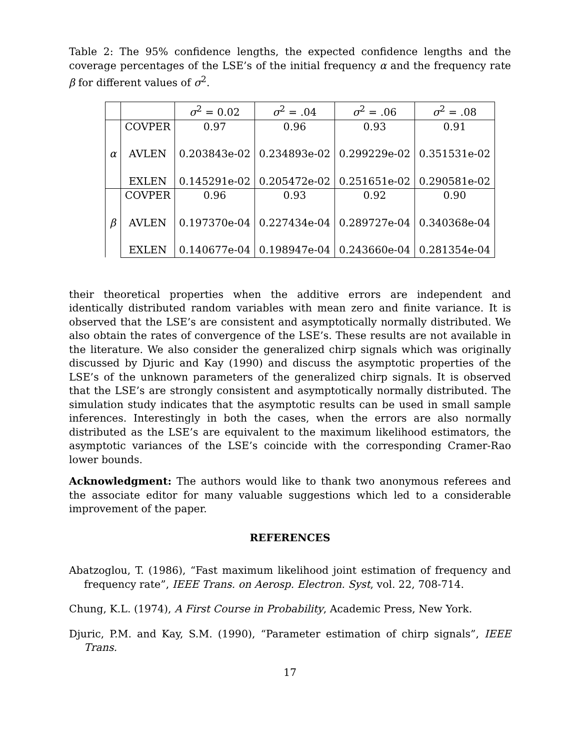Table 2: The 95% confidence lengths, the expected confidence lengths and the coverage percentages of the LSE’s of the initial frequency α and the frequency rate β for different values of σ<sup>2</sup>.
| | | σ<sup>2</sup> = 0.02 | σ<sup>2</sup> = .04 | σ<sup>2</sup> = .06 | σ<sup>2</sup> = .08 |
| --- | --- | --- | --- | --- | --- |
| α | COVPER | 0.97 | 0.96 | 0.93 | 0.91 |
| | AVLEN | 0.203843e-02 | 0.234893e-02 | 0.299229e-02 | 0.351531e-02 |
| | EXLEN | 0.145291e-02 | 0.205472e-02 | 0.251651e-02 | 0.290581e-02 |
| β | COVPER | 0.96 | 0.93 | 0.92 | 0.90 |
| | AVLEN | 0.197370e-04 | 0.227434e-04 | 0.289727e-04 | 0.340368e-04 |
| | EXLEN | 0.140677e-04 | 0.198947e-04 | 0.243660e-04 | 0.281354e-04 |
their theoretical properties when the additive errors are independent and identically distributed random variables with mean zero and finite variance. It is observed that the LSE’s are consistent and asymptotically normally distributed. We also obtain the rates of convergence of the LSE’s. These results are not available in the literature. We also consider the generalized chirp signals which was originally discussed by Djuric and Kay (1990) and discuss the asymptotic properties of the LSE’s of the unknown parameters of the generalized chirp signals. It is observed that the LSE’s are strongly consistent and asymptotically normally distributed. The simulation study indicates that the asymptotic results can be used in small sample inferences. Interestingly in both the cases, when the errors are also normally distributed as the LSE’s are equivalent to the maximum likelihood estimators, the asymptotic variances of the LSE’s coincide with the corresponding Cramer-Rao lower bounds.
Acknowledgment: The authors would like to thank two anonymous referees and the associate editor for many valuable suggestions which led to a considerable improvement of the paper.
REFERENCES
Abatzoglou, T. (1986), “Fast maximum likelihood joint estimation of frequency and frequency rate”, IEEE Trans. on Aerosp. Electron. Syst, vol. 22, 708-714.
Chung, K.L. (1974), A First Course in Probability, Academic Press, New York.
Djuric, P.M. and Kay, S.M. (1990), “Parameter estimation of chirp signals”, IEEE Trans.
17